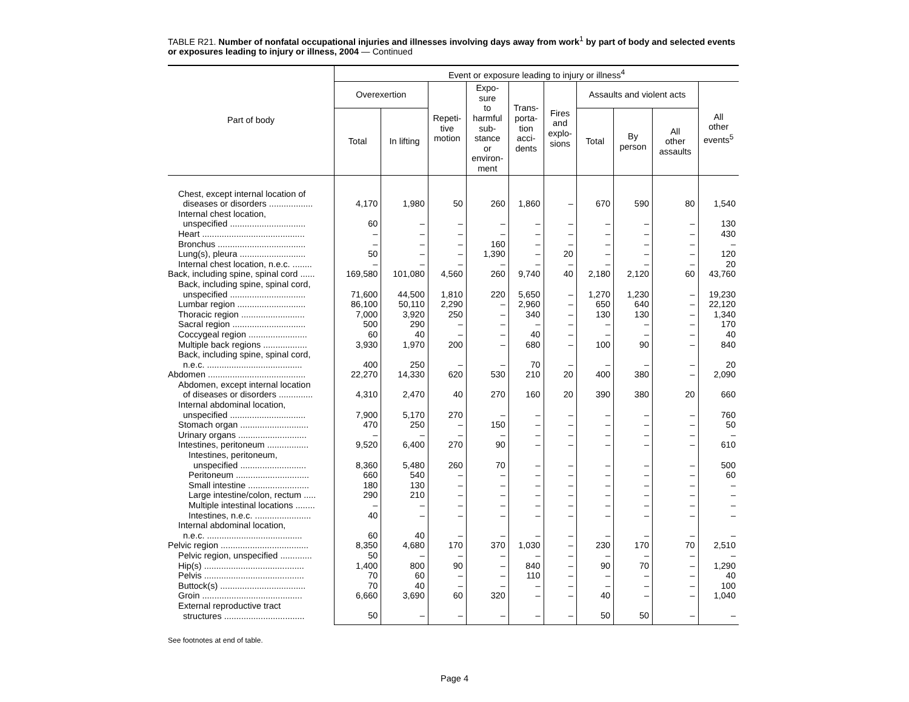TABLE R21. Number of nonfatal occupational injuries and illnesses involving days away from work<sup>1</sup> by part of body and selected events or exposures leading to injury or illness, 2004 — Continued
| Part of body | Event or exposure leading to injury or illness<sup>4</sup> | | | | | | | | | |
| --- | --- | --- | --- | --- | --- | --- | --- | --- | --- | --- |
| | Overexertion | | Repeti- tive motion | Expo- sure to harmful sub- stance or environ- ment | Trans- porta- tion acci- dents | Fires and explo- sions | Assaults and violent acts | | | All other events<sup>5</sup> |
| | Total | In lifting | | | | | Total | By person | All other assaults | |
| Chest, except internal location of diseases or disorders .................. | 4,170 | 1,980 | 50 | 260 | 1,860 | – | 670 | 590 | 80 | 1,540 |
| Internal chest location, unspecified ............................... | 60 | – | – | – | – | – | – | – | – | 130 |
| Heart .......................................... | – | – | – | – | – | – | – | – | – | 430 |
| Bronchus .................................... | – | – | – | 160 | – | – | – | – | – | – |
| Lung(s), pleura ........................... | 50 | – | – | 1,390 | – | 20 | – | – | – | 120 |
| Internal chest location, n.e.c. ........ | – | – | – | – | – | – | – | – | – | 20 |
| Back, including spine, spinal cord ...... | 169,580 | 101,080 | 4,560 | 260 | 9,740 | 40 | 2,180 | 2,120 | 60 | 43,760 |
| Back, including spine, spinal cord, unspecified ............................... | 71,600 | 44,500 | 1,810 | 220 | 5,650 | – | 1,270 | 1,230 | – | 19,230 |
| Lumbar region ............................ | 86,100 | 50,110 | 2,290 | – | 2,960 | – | 650 | 640 | – | 22,120 |
| Thoracic region .......................... | 7,000 | 3,920 | 250 | – | 340 | – | 130 | 130 | – | 1,340 |
| Sacral region .............................. | 500 | 290 | – | – | – | – | – | – | – | 170 |
| Coccygeal region ........................ | 60 | 40 | – | – | 40 | – | – | – | – | 40 |
| Multiple back regions .................. | 3,930 | 1,970 | 200 | – | 680 | – | 100 | 90 | – | 840 |
| Back, including spine, spinal cord, n.e.c. ....................................... | 400 | 250 | – | – | 70 | – | – | – | – | 20 |
| Abdomen ........................................ | 22,270 | 14,330 | 620 | 530 | 210 | 20 | 400 | 380 | – | 2,090 |
| Abdomen, except internal location of diseases or disorders .............. | 4,310 | 2,470 | 40 | 270 | 160 | 20 | 390 | 380 | 20 | 660 |
| Internal abdominal location, unspecified ............................... | 7,900 | 5,170 | 270 | – | – | – | – | – | – | 760 |
| Stomach organ ............................ | 470 | 250 | – | 150 | – | – | – | – | – | 50 |
| Urinary organs ............................ | – | – | – | – | – | – | – | – | – | – |
| Intestines, peritoneum ................. | 9,520 | 6,400 | 270 | 90 | – | – | – | – | – | 610 |
| Intestines, peritoneum, unspecified ........................... | 8,360 | 5,480 | 260 | 70 | – | – | – | – | – | 500 |
| Peritoneum .............................. | 660 | 540 | – | – | – | – | – | – | – | 60 |
| Small intestine ......................... | 180 | 130 | – | – | – | – | – | – | – | – |
| Large intestine/colon, rectum ..... | 290 | 210 | – | – | – | – | – | – | – | – |
| Multiple intestinal locations ........ | – | – | – | – | – | – | – | – | – | – |
| Intestines, n.e.c. ....................... | 40 | – | – | – | – | – | – | – | – | – |
| Internal abdominal location, n.e.c. ....................................... | 60 | 40 | – | – | – | – | – | – | – | – |
| Pelvic region .................................... | 8,350 | 4,680 | 170 | 370 | 1,030 | – | 230 | 170 | 70 | 2,510 |
| Pelvic region, unspecified ............. | 50 | – | – | – | – | – | – | – | – | – |
| Hip(s) ......................................... | 1,400 | 800 | 90 | – | 840 | – | 90 | 70 | – | 1,290 |
| Pelvis ......................................... | 70 | 60 | – | – | 110 | – | – | – | – | 40 |
| Buttock(s) ................................... | 70 | 40 | – | – | – | – | – | – | – | 100 |
| Groin ......................................... | 6,660 | 3,690 | 60 | 320 | – | – | 40 | – | – | 1,040 |
| External reproductive tract structures ................................. | 50 | – | – | – | – | – | 50 | 50 | – | – |
See footnotes at end of table.
Page 4